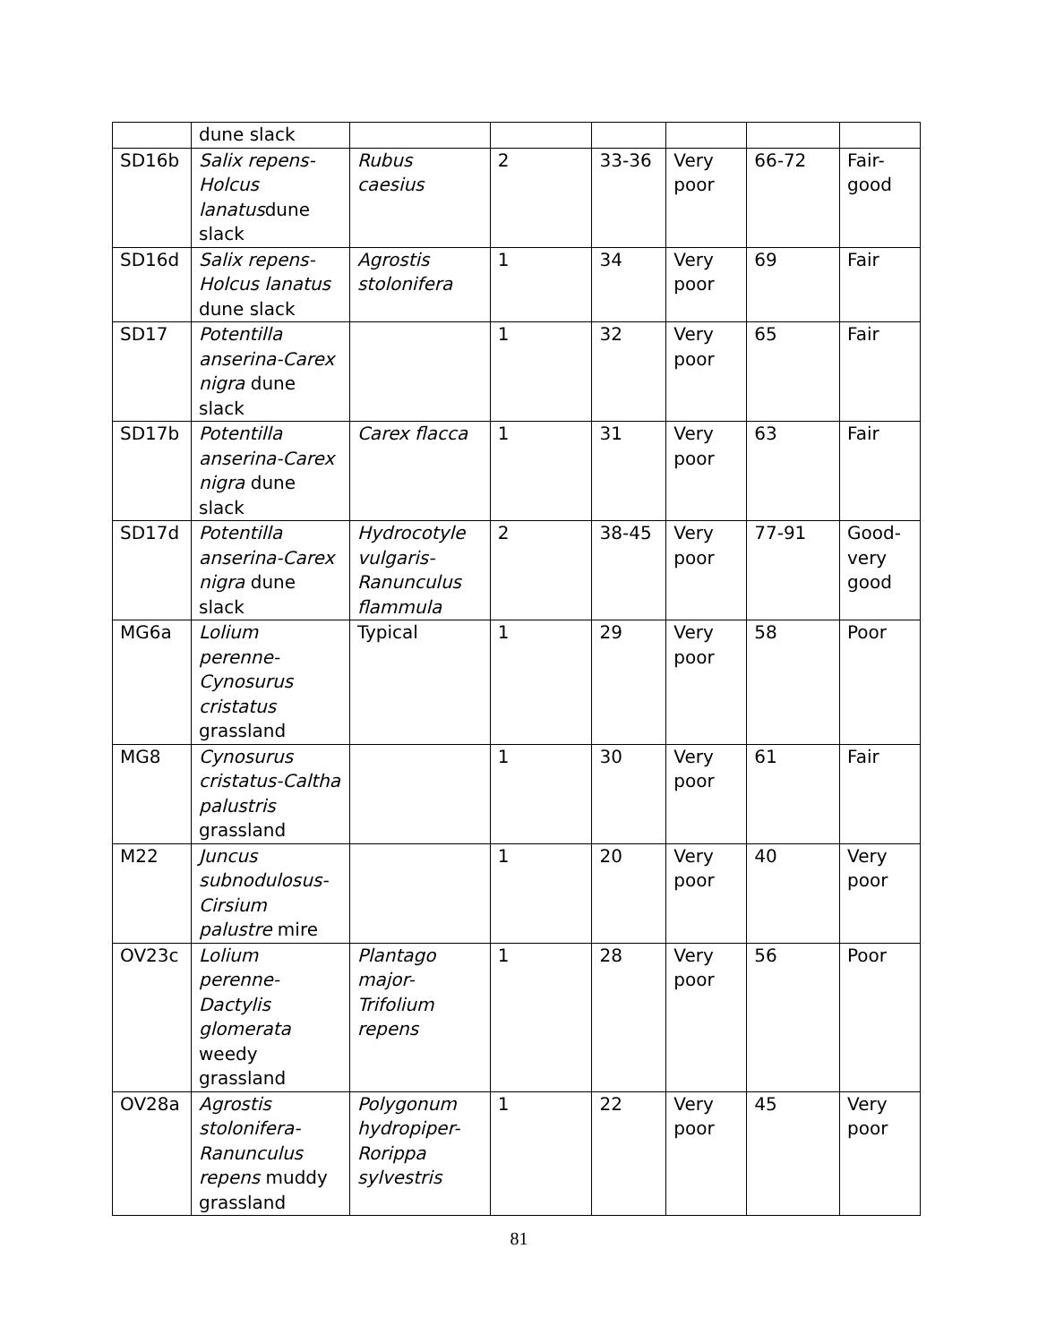| | dune slack | | | | | | |
| SD16b | Salix repens-Holcus lanatus dune slack | Rubus caesius | 2 | 33-36 | Very poor | 66-72 | Fair-good |
| SD16d | Salix repens-Holcus lanatus dune slack | Agrostis stolonifera | 1 | 34 | Very poor | 69 | Fair |
| SD17 | Potentilla anserina-Carex nigra dune slack | | 1 | 32 | Very poor | 65 | Fair |
| SD17b | Potentilla anserina-Carex nigra dune slack | Carex flacca | 1 | 31 | Very poor | 63 | Fair |
| SD17d | Potentilla anserina-Carex nigra dune slack | Hydrocotyle vulgaris-Ranunculus flammula | 2 | 38-45 | Very poor | 77-91 | Good-very good |
| MG6a | Lolium perenne-Cynosurus cristatus grassland | Typical | 1 | 29 | Very poor | 58 | Poor |
| MG8 | Cynosurus cristatus-Caltha palustris grassland | | 1 | 30 | Very poor | 61 | Fair |
| M22 | Juncus subnodulosus-Cirsium palustre mire | | 1 | 20 | Very poor | 40 | Very poor |
| OV23c | Lolium perenne-Dactylis glomerata weedy grassland | Plantago major-Trifolium repens | 1 | 28 | Very poor | 56 | Poor |
| OV28a | Agrostis stolonifera-Ranunculus repens muddy grassland | Polygonum hydropiper-Rorippa sylvestris | 1 | 22 | Very poor | 45 | Very poor |
81